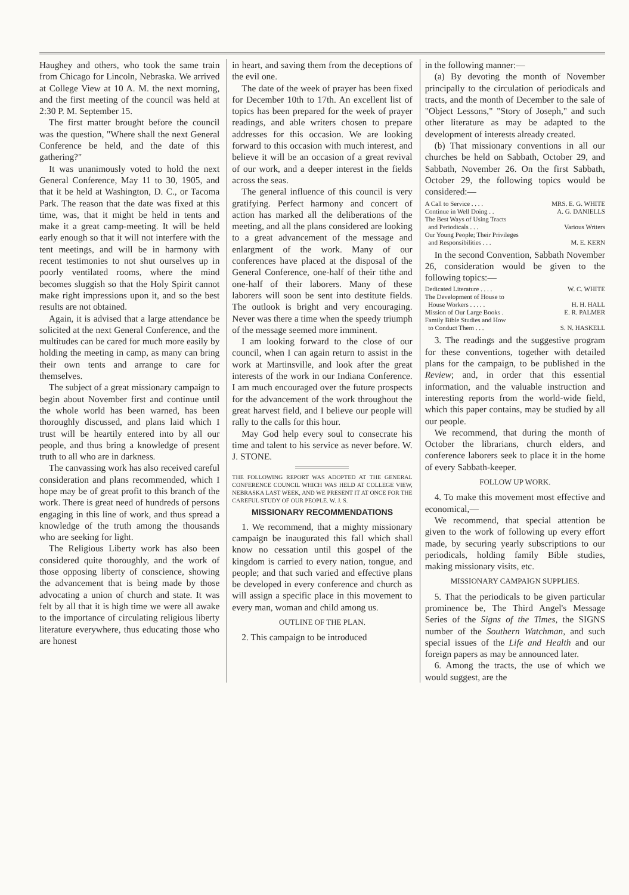Haughey and others, who took the same train from Chicago for Lincoln, Nebraska. We arrived at College View at 10 A. M. the next morning, and the first meeting of the council was held at 2:30 P. M. September 15.
The first matter brought before the council was the question, "Where shall the next General Conference be held, and the date of this gathering?"
It was unanimously voted to hold the next General Conference, May 11 to 30, 1905, and that it be held at Washington, D. C., or Tacoma Park. The reason that the date was fixed at this time, was, that it might be held in tents and make it a great camp-meeting. It will be held early enough so that it will not interfere with the tent meetings, and will be in harmony with recent testimonies to not shut ourselves up in poorly ventilated rooms, where the mind becomes sluggish so that the Holy Spirit cannot make right impressions upon it, and so the best results are not obtained.
Again, it is advised that a large attendance be solicited at the next General Conference, and the multitudes can be cared for much more easily by holding the meeting in camp, as many can bring their own tents and arrange to care for themselves.
The subject of a great missionary campaign to begin about November first and continue until the whole world has been warned, has been thoroughly discussed, and plans laid which I trust will be heartily entered into by all our people, and thus bring a knowledge of present truth to all who are in darkness.
The canvassing work has also received careful consideration and plans recommended, which I hope may be of great profit to this branch of the work. There is great need of hundreds of persons engaging in this line of work, and thus spread a knowledge of the truth among the thousands who are seeking for light.
The Religious Liberty work has also been considered quite thoroughly, and the work of those opposing liberty of conscience, showing the advancement that is being made by those advocating a union of church and state. It was felt by all that it is high time we were all awake to the importance of circulating religious liberty literature everywhere, thus educating those who are honest
in heart, and saving them from the deceptions of the evil one.
The date of the week of prayer has been fixed for December 10th to 17th. An excellent list of topics has been prepared for the week of prayer readings, and able writers chosen to prepare addresses for this occasion. We are looking forward to this occasion with much interest, and believe it will be an occasion of a great revival of our work, and a deeper interest in the fields across the seas.
The general influence of this council is very gratifying. Perfect harmony and concert of action has marked all the deliberations of the meeting, and all the plans considered are looking to a great advancement of the message and enlargment of the work. Many of our conferences have placed at the disposal of the General Conference, one-half of their tithe and one-half of their laborers. Many of these laborers will soon be sent into destitute fields. The outlook is bright and very encouraging. Never was there a time when the speedy triumph of the message seemed more imminent.
I am looking forward to the close of our council, when I can again return to assist in the work at Martinsville, and look after the great interests of the work in our Indiana Conference. I am much encouraged over the future prospects for the advancement of the work throughout the great harvest field, and I believe our people will rally to the calls for this hour.
May God help every soul to consecrate his time and talent to his service as never before. W. J. STONE.
THE FOLLOWING REPORT WAS ADOPTED AT THE GENERAL CONFERENCE COUNCIL WHICH WAS HELD AT COLLEGE VIEW, NEBRASKA LAST WEEK, AND WE PRESENT IT AT ONCE FOR THE CAREFUL STUDY OF OUR PEOPLE. W. J. S.
MISSIONARY RECOMMENDATIONS
1. We recommend, that a mighty missionary campaign be inaugurated this fall which shall know no cessation until this gospel of the kingdom is carried to every nation, tongue, and people; and that such varied and effective plans be developed in every conference and church as will assign a specific place in this movement to every man, woman and child among us.
OUTLINE OF THE PLAN.
2. This campaign to be introduced
in the following manner:—
(a) By devoting the month of November principally to the circulation of periodicals and tracts, and the month of December to the sale of "Object Lessons," "Story of Joseph," and such other literature as may be adapted to the development of interests already created.
(b) That missionary conventions in all our churches be held on Sabbath, October 29, and Sabbath, November 26. On the first Sabbath, October 29, the following topics would be considered:—
A Call to Service . . . . MRS. E. G. WHITE
Continue in Well Doing . . A. G. DANIELLS
The Best Ways of Using Tracts
and Periodicals . . . Various Writers
Our Young People; Their Privileges
and Responsibilities . . . M. E. KERN
In the second Convention, Sabbath November 26, consideration would be given to the following topics:—
Dedicated Literature . . . . W. C. WHITE
The Development of House to
House Workers . . . . . H. H. HALL
Mission of Our Large Books . E. R. PALMER
Family Bible Studies and How
to Conduct Them . . . S. N. HASKELL
3. The readings and the suggestive program for these conventions, together with detailed plans for the campaign, to be published in the Review; and, in order that this essential information, and the valuable instruction and interesting reports from the world-wide field, which this paper contains, may be studied by all our people.
We recommend, that during the month of October the librarians, church elders, and conference laborers seek to place it in the home of every Sabbath-keeper.
FOLLOW UP WORK.
4. To make this movement most effective and economical,—
We recommend, that special attention be given to the work of following up every effort made, by securing yearly subscriptions to our periodicals, holding family Bible studies, making missionary visits, etc.
MISSIONARY CAMPAIGN SUPPLIES.
5. That the periodicals to be given particular prominence be, The Third Angel's Message Series of the Signs of the Times, the SIGNS number of the Southern Watchman, and such special issues of the Life and Health and our foreign papers as may be announced later.
6. Among the tracts, the use of which we would suggest, are the